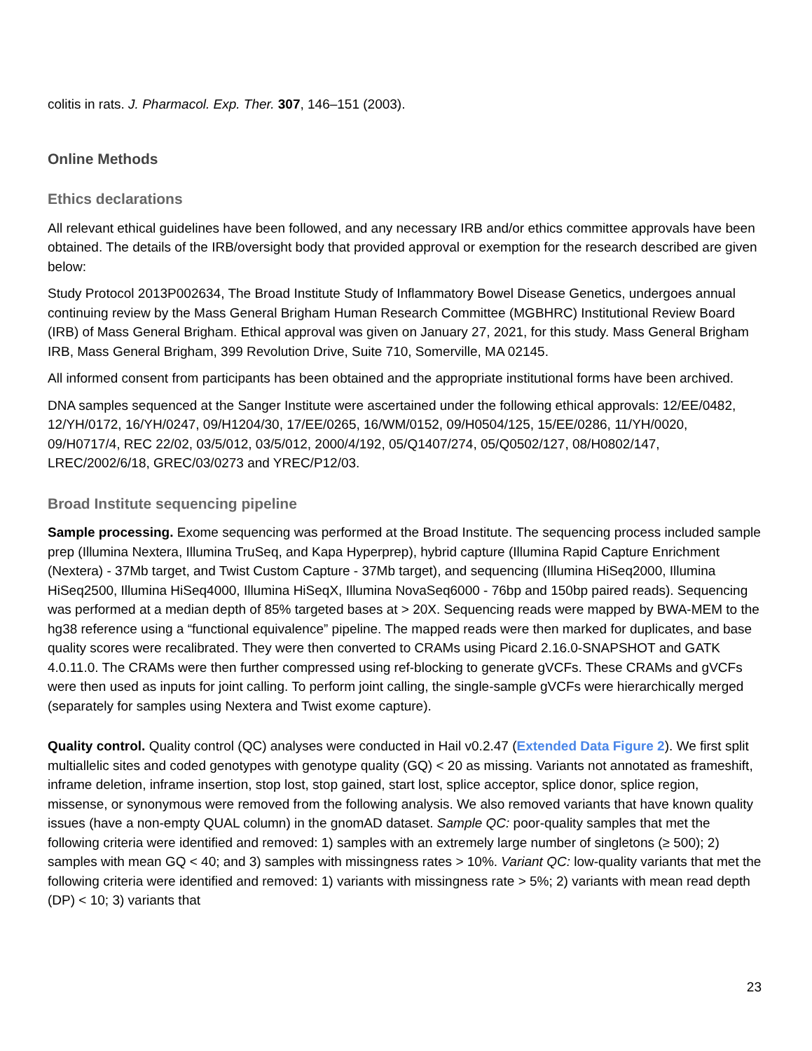colitis in rats. J. Pharmacol. Exp. Ther. 307, 146–151 (2003).
Online Methods
Ethics declarations
All relevant ethical guidelines have been followed, and any necessary IRB and/or ethics committee approvals have been obtained. The details of the IRB/oversight body that provided approval or exemption for the research described are given below:
Study Protocol 2013P002634, The Broad Institute Study of Inflammatory Bowel Disease Genetics, undergoes annual continuing review by the Mass General Brigham Human Research Committee (MGBHRC) Institutional Review Board (IRB) of Mass General Brigham. Ethical approval was given on January 27, 2021, for this study. Mass General Brigham IRB, Mass General Brigham, 399 Revolution Drive, Suite 710, Somerville, MA 02145.
All informed consent from participants has been obtained and the appropriate institutional forms have been archived.
DNA samples sequenced at the Sanger Institute were ascertained under the following ethical approvals: 12/EE/0482, 12/YH/0172, 16/YH/0247, 09/H1204/30, 17/EE/0265, 16/WM/0152, 09/H0504/125, 15/EE/0286, 11/YH/0020, 09/H0717/4, REC 22/02, 03/5/012, 03/5/012, 2000/4/192, 05/Q1407/274, 05/Q0502/127, 08/H0802/147, LREC/2002/6/18, GREC/03/0273 and YREC/P12/03.
Broad Institute sequencing pipeline
Sample processing. Exome sequencing was performed at the Broad Institute. The sequencing process included sample prep (Illumina Nextera, Illumina TruSeq, and Kapa Hyperprep), hybrid capture (Illumina Rapid Capture Enrichment (Nextera) - 37Mb target, and Twist Custom Capture - 37Mb target), and sequencing (Illumina HiSeq2000, Illumina HiSeq2500, Illumina HiSeq4000, Illumina HiSeqX, Illumina NovaSeq6000 - 76bp and 150bp paired reads). Sequencing was performed at a median depth of 85% targeted bases at > 20X. Sequencing reads were mapped by BWA-MEM to the hg38 reference using a “functional equivalence” pipeline. The mapped reads were then marked for duplicates, and base quality scores were recalibrated. They were then converted to CRAMs using Picard 2.16.0-SNAPSHOT and GATK 4.0.11.0. The CRAMs were then further compressed using ref-blocking to generate gVCFs. These CRAMs and gVCFs were then used as inputs for joint calling. To perform joint calling, the single-sample gVCFs were hierarchically merged (separately for samples using Nextera and Twist exome capture).
Quality control. Quality control (QC) analyses were conducted in Hail v0.2.47 (Extended Data Figure 2). We first split multiallelic sites and coded genotypes with genotype quality (GQ) < 20 as missing. Variants not annotated as frameshift, inframe deletion, inframe insertion, stop lost, stop gained, start lost, splice acceptor, splice donor, splice region, missense, or synonymous were removed from the following analysis. We also removed variants that have known quality issues (have a non-empty QUAL column) in the gnomAD dataset. Sample QC: poor-quality samples that met the following criteria were identified and removed: 1) samples with an extremely large number of singletons (≥ 500); 2) samples with mean GQ < 40; and 3) samples with missingness rates > 10%. Variant QC: low-quality variants that met the following criteria were identified and removed: 1) variants with missingness rate > 5%; 2) variants with mean read depth (DP) < 10; 3) variants that
23